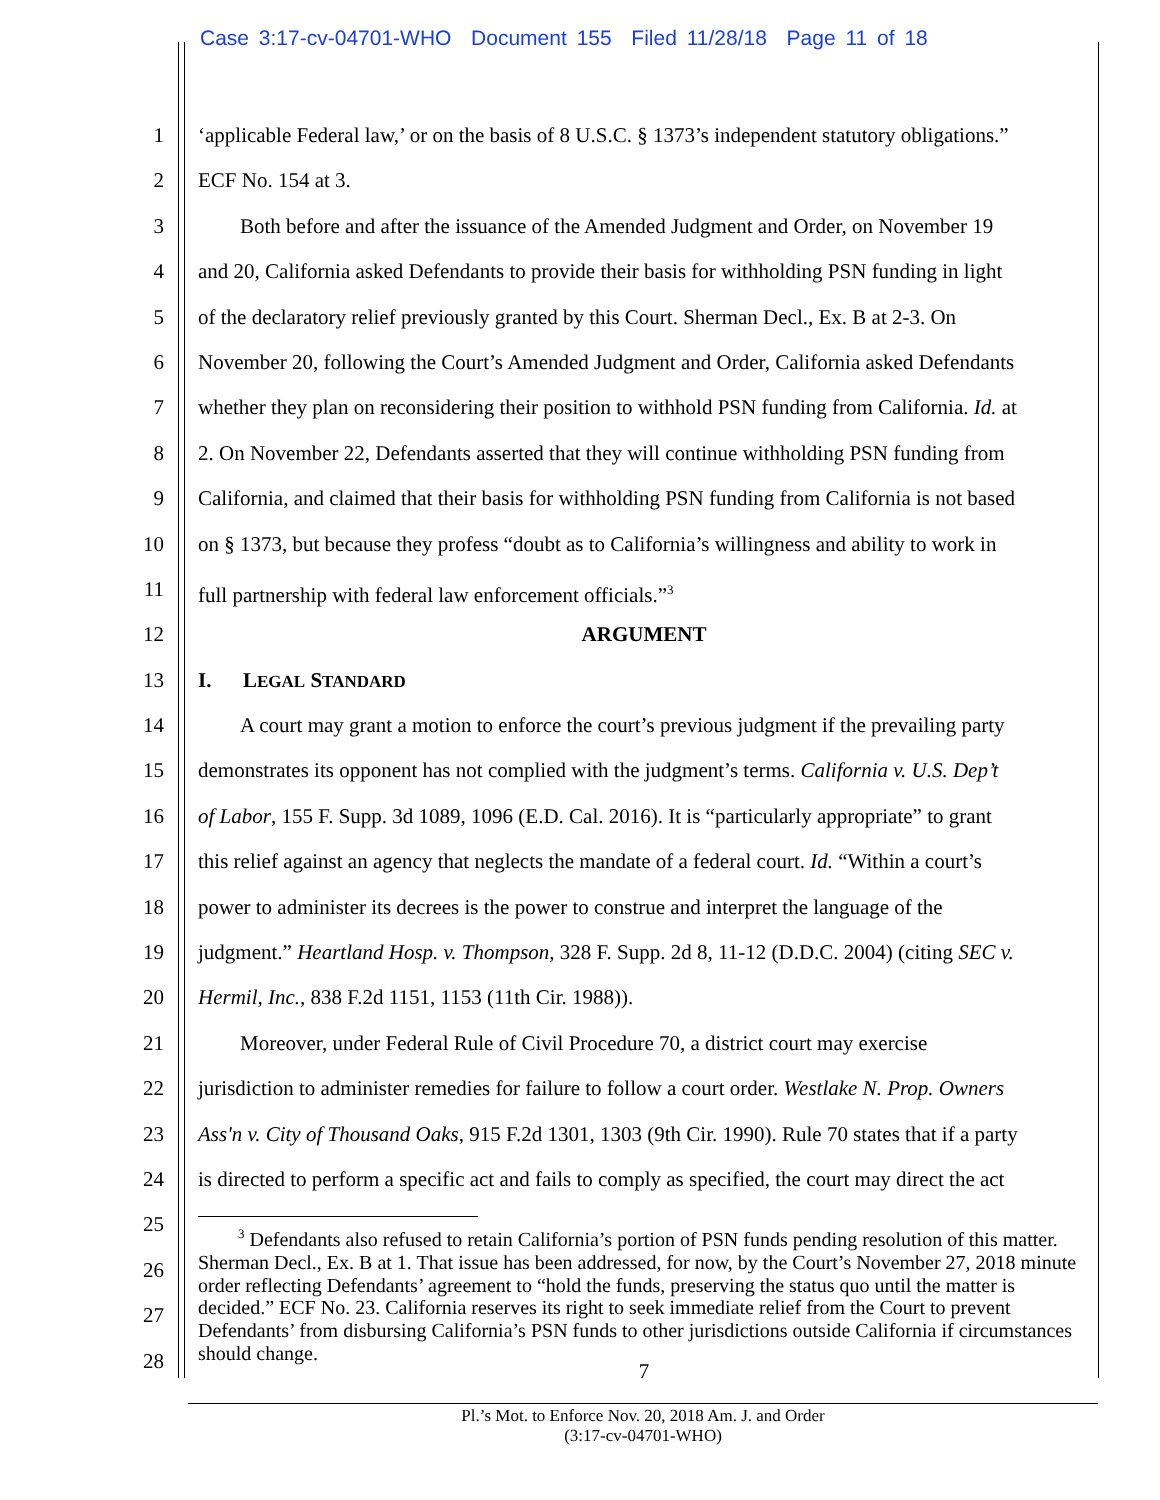Case 3:17-cv-04701-WHO Document 155 Filed 11/28/18 Page 11 of 18
1 ‘applicable Federal law,’ or on the basis of 8 U.S.C. § 1373’s independent statutory obligations.”
2 ECF No. 154 at 3.
3  Both before and after the issuance of the Amended Judgment and Order, on November 19
4 and 20, California asked Defendants to provide their basis for withholding PSN funding in light
5 of the declaratory relief previously granted by this Court. Sherman Decl., Ex. B at 2-3. On
6 November 20, following the Court’s Amended Judgment and Order, California asked Defendants
7 whether they plan on reconsidering their position to withhold PSN funding from California. Id. at
8 2. On November 22, Defendants asserted that they will continue withholding PSN funding from
9 California, and claimed that their basis for withholding PSN funding from California is not based
10 on § 1373, but because they profess “doubt as to California’s willingness and ability to work in
11 full partnership with federal law enforcement officials.”<sup>3</sup>
12 ARGUMENT
13 I.  LEGAL STANDARD
14  A court may grant a motion to enforce the court’s previous judgment if the prevailing party
15 demonstrates its opponent has not complied with the judgment’s terms. California v. U.S. Dep’t
16 of Labor, 155 F. Supp. 3d 1089, 1096 (E.D. Cal. 2016). It is “particularly appropriate” to grant
17 this relief against an agency that neglects the mandate of a federal court. Id. “Within a court’s
18 power to administer its decrees is the power to construe and interpret the language of the
19 judgment.” Heartland Hosp. v. Thompson, 328 F. Supp. 2d 8, 11-12 (D.D.C. 2004) (citing SEC v.
20 Hermil, Inc., 838 F.2d 1151, 1153 (11th Cir. 1988)).
21  Moreover, under Federal Rule of Civil Procedure 70, a district court may exercise
22 jurisdiction to administer remedies for failure to follow a court order. Westlake N. Prop. Owners
23 Ass'n v. City of Thousand Oaks, 915 F.2d 1301, 1303 (9th Cir. 1990). Rule 70 states that if a party
24 is directed to perform a specific act and fails to comply as specified, the court may direct the act
25
26
27
28
  <sup>3</sup> Defendants also refused to retain California’s portion of PSN funds pending resolution of this matter. Sherman Decl., Ex. B at 1. That issue has been addressed, for now, by the Court’s November 27, 2018 minute order reflecting Defendants’ agreement to “hold the funds, preserving the status quo until the matter is decided.” ECF No. 23. California reserves its right to seek immediate relief from the Court to prevent Defendants’ from disbursing California’s PSN funds to other jurisdictions outside California if circumstances should change.
7
Pl.’s Mot. to Enforce Nov. 20, 2018 Am. J. and Order
(3:17-cv-04701-WHO)